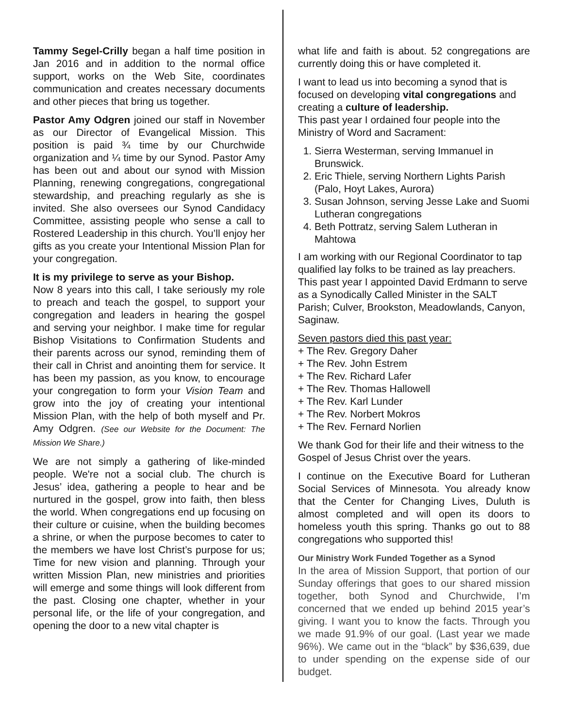Tammy Segel-Crilly began a half time position in Jan 2016 and in addition to the normal office support, works on the Web Site, coordinates communication and creates necessary documents and other pieces that bring us together.
Pastor Amy Odgren joined our staff in November as our Director of Evangelical Mission. This position is paid ¾ time by our Churchwide organization and ¼ time by our Synod. Pastor Amy has been out and about our synod with Mission Planning, renewing congregations, congregational stewardship, and preaching regularly as she is invited. She also oversees our Synod Candidacy Committee, assisting people who sense a call to Rostered Leadership in this church. You’ll enjoy her gifts as you create your Intentional Mission Plan for your congregation.
It is my privilege to serve as your Bishop.
Now 8 years into this call, I take seriously my role to preach and teach the gospel, to support your congregation and leaders in hearing the gospel and serving your neighbor. I make time for regular Bishop Visitations to Confirmation Students and their parents across our synod, reminding them of their call in Christ and anointing them for service. It has been my passion, as you know, to encourage your congregation to form your Vision Team and grow into the joy of creating your intentional Mission Plan, with the help of both myself and Pr. Amy Odgren. (See our Website for the Document: The Mission We Share.)
We are not simply a gathering of like-minded people. We're not a social club. The church is Jesus’ idea, gathering a people to hear and be nurtured in the gospel, grow into faith, then bless the world. When congregations end up focusing on their culture or cuisine, when the building becomes a shrine, or when the purpose becomes to cater to the members we have lost Christ’s purpose for us; Time for new vision and planning. Through your written Mission Plan, new ministries and priorities will emerge and some things will look different from the past. Closing one chapter, whether in your personal life, or the life of your congregation, and opening the door to a new vital chapter is
what life and faith is about. 52 congregations are currently doing this or have completed it.
I want to lead us into becoming a synod that is focused on developing vital congregations and creating a culture of leadership.
This past year I ordained four people into the Ministry of Word and Sacrament:
1. Sierra Westerman, serving Immanuel in Brunswick.
2. Eric Thiele, serving Northern Lights Parish (Palo, Hoyt Lakes, Aurora)
3. Susan Johnson, serving Jesse Lake and Suomi Lutheran congregations
4. Beth Pottratz, serving Salem Lutheran in Mahtowa
I am working with our Regional Coordinator to tap qualified lay folks to be trained as lay preachers. This past year I appointed David Erdmann to serve as a Synodically Called Minister in the SALT Parish; Culver, Brookston, Meadowlands, Canyon, Saginaw.
Seven pastors died this past year:
+ The Rev. Gregory Daher
+ The Rev. John Estrem
+ The Rev. Richard Lafer
+ The Rev. Thomas Hallowell
+ The Rev. Karl Lunder
+ The Rev. Norbert Mokros
+ The Rev. Fernard Norlien
We thank God for their life and their witness to the Gospel of Jesus Christ over the years.
I continue on the Executive Board for Lutheran Social Services of Minnesota. You already know that the Center for Changing Lives, Duluth is almost completed and will open its doors to homeless youth this spring. Thanks go out to 88 congregations who supported this!
Our Ministry Work Funded Together as a Synod
In the area of Mission Support, that portion of our Sunday offerings that goes to our shared mission together, both Synod and Churchwide, I’m concerned that we ended up behind 2015 year’s giving. I want you to know the facts. Through you we made 91.9% of our goal. (Last year we made 96%). We came out in the “black” by $36,639, due to under spending on the expense side of our budget.